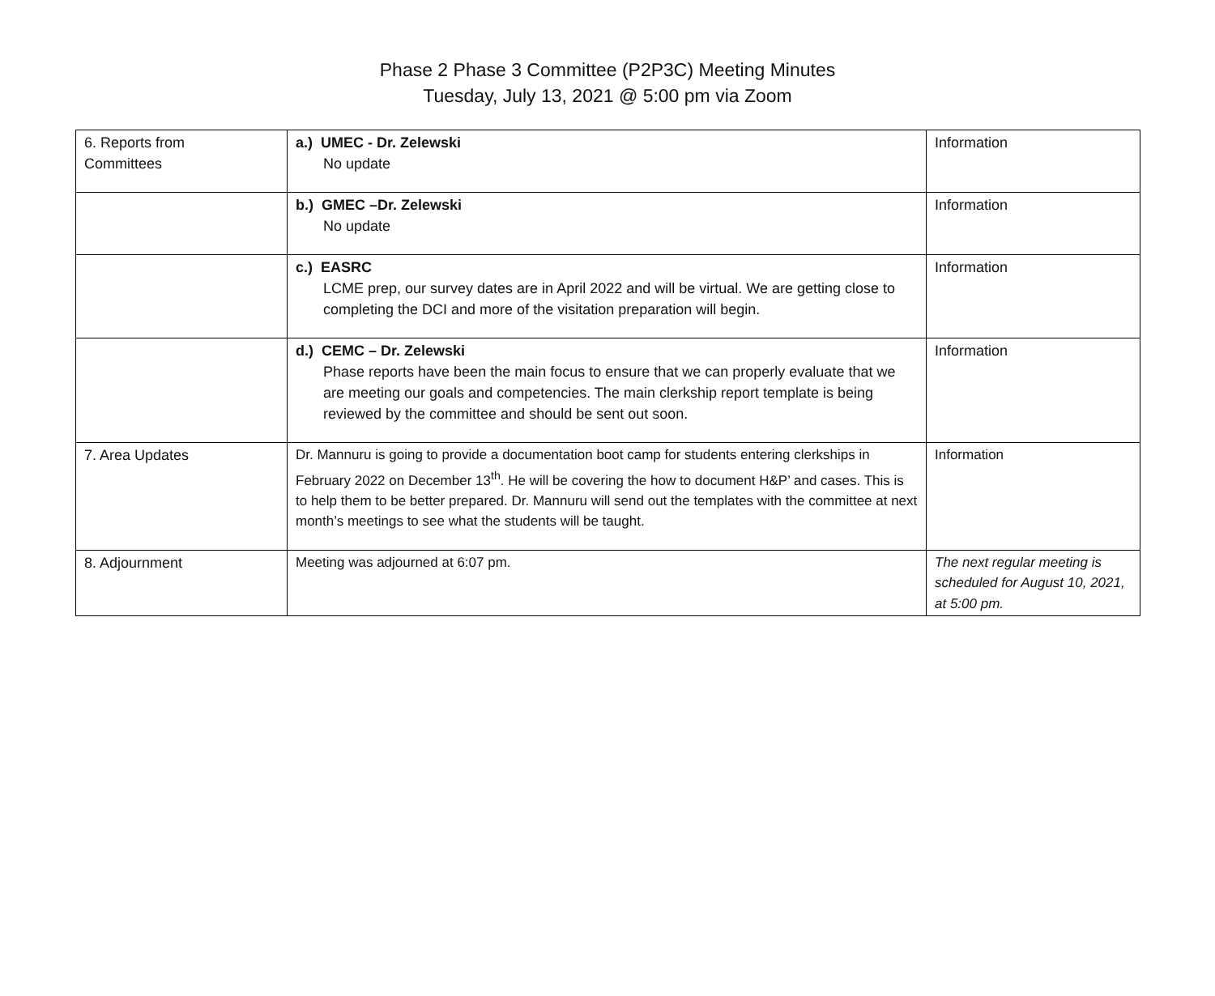Phase 2 Phase 3 Committee (P2P3C) Meeting Minutes
Tuesday, July 13, 2021 @ 5:00 pm via Zoom
| 6. Reports from Committees | a.) UMEC - Dr. Zelewski No update | Information |
| | b.) GMEC –Dr. Zelewski No update | Information |
| | c.) EASRC LCME prep, our survey dates are in April 2022 and will be virtual. We are getting close to completing the DCI and more of the visitation preparation will begin. | Information |
| | d.) CEMC – Dr. Zelewski Phase reports have been the main focus to ensure that we can properly evaluate that we are meeting our goals and competencies. The main clerkship report template is being reviewed by the committee and should be sent out soon. | Information |
| 7. Area Updates | Dr. Mannuru is going to provide a documentation boot camp for students entering clerkships in February 2022 on December 13<sup>th</sup>. He will be covering the how to document H&P’ and cases. This is to help them to be better prepared. Dr. Mannuru will send out the templates with the committee at next month’s meetings to see what the students will be taught. | Information |
| 8. Adjournment | Meeting was adjourned at 6:07 pm. | The next regular meeting is scheduled for August 10, 2021, at 5:00 pm. |